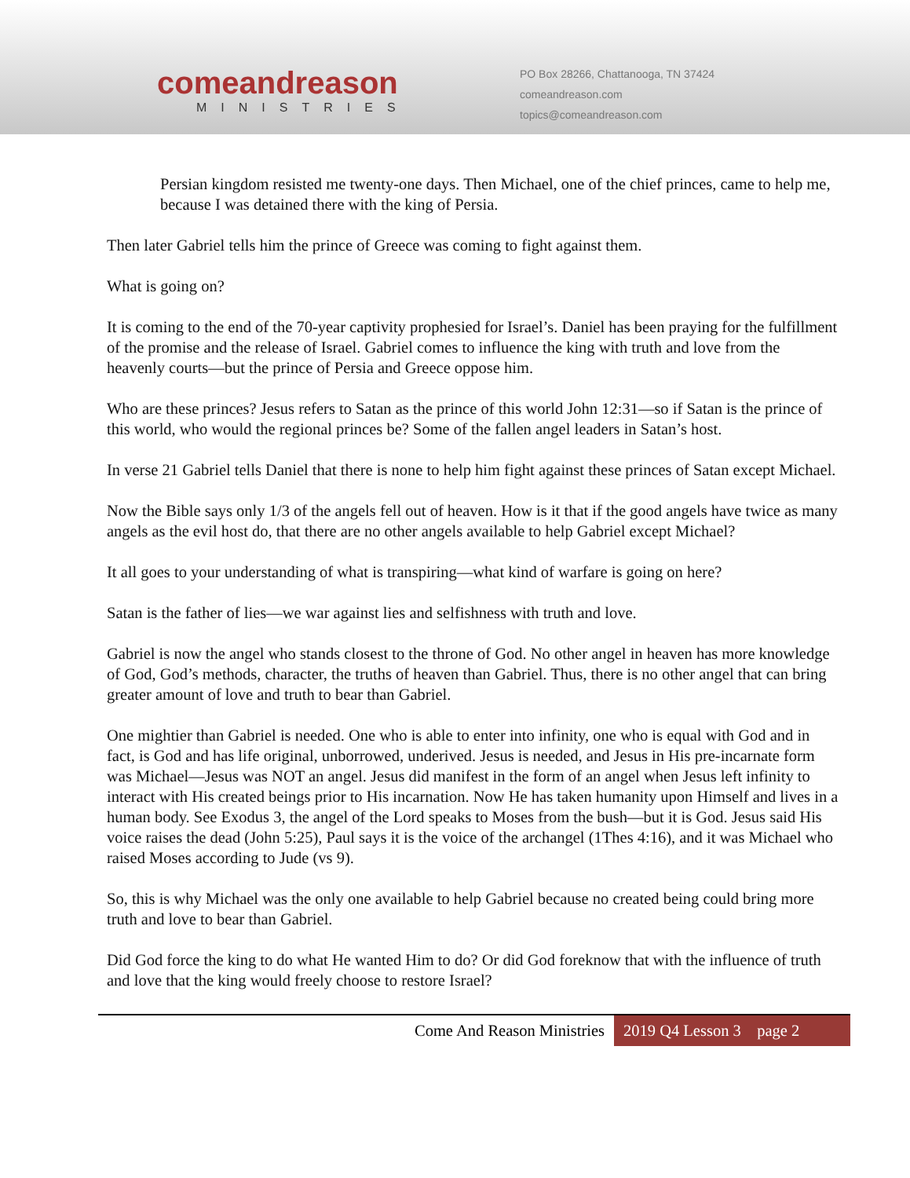comeandreason
MINISTRIES
PO Box 28266, Chattanooga, TN 37424
comeandreason.com
topics@comeandreason.com
Persian kingdom resisted me twenty-one days. Then Michael, one of the chief princes, came to help me, because I was detained there with the king of Persia.
Then later Gabriel tells him the prince of Greece was coming to fight against them.
What is going on?
It is coming to the end of the 70-year captivity prophesied for Israel’s. Daniel has been praying for the fulfillment of the promise and the release of Israel. Gabriel comes to influence the king with truth and love from the heavenly courts—but the prince of Persia and Greece oppose him.
Who are these princes? Jesus refers to Satan as the prince of this world John 12:31—so if Satan is the prince of this world, who would the regional princes be? Some of the fallen angel leaders in Satan’s host.
In verse 21 Gabriel tells Daniel that there is none to help him fight against these princes of Satan except Michael.
Now the Bible says only 1/3 of the angels fell out of heaven. How is it that if the good angels have twice as many angels as the evil host do, that there are no other angels available to help Gabriel except Michael?
It all goes to your understanding of what is transpiring—what kind of warfare is going on here?
Satan is the father of lies—we war against lies and selfishness with truth and love.
Gabriel is now the angel who stands closest to the throne of God. No other angel in heaven has more knowledge of God, God’s methods, character, the truths of heaven than Gabriel. Thus, there is no other angel that can bring greater amount of love and truth to bear than Gabriel.
One mightier than Gabriel is needed. One who is able to enter into infinity, one who is equal with God and in fact, is God and has life original, unborrowed, underived. Jesus is needed, and Jesus in His pre-incarnate form was Michael—Jesus was NOT an angel. Jesus did manifest in the form of an angel when Jesus left infinity to interact with His created beings prior to His incarnation. Now He has taken humanity upon Himself and lives in a human body. See Exodus 3, the angel of the Lord speaks to Moses from the bush—but it is God. Jesus said His voice raises the dead (John 5:25), Paul says it is the voice of the archangel (1Thes 4:16), and it was Michael who raised Moses according to Jude (vs 9).
So, this is why Michael was the only one available to help Gabriel because no created being could bring more truth and love to bear than Gabriel.
Did God force the king to do what He wanted Him to do? Or did God foreknow that with the influence of truth and love that the king would freely choose to restore Israel?
Come And Reason Ministries 2019 Q4 Lesson 3 page 2